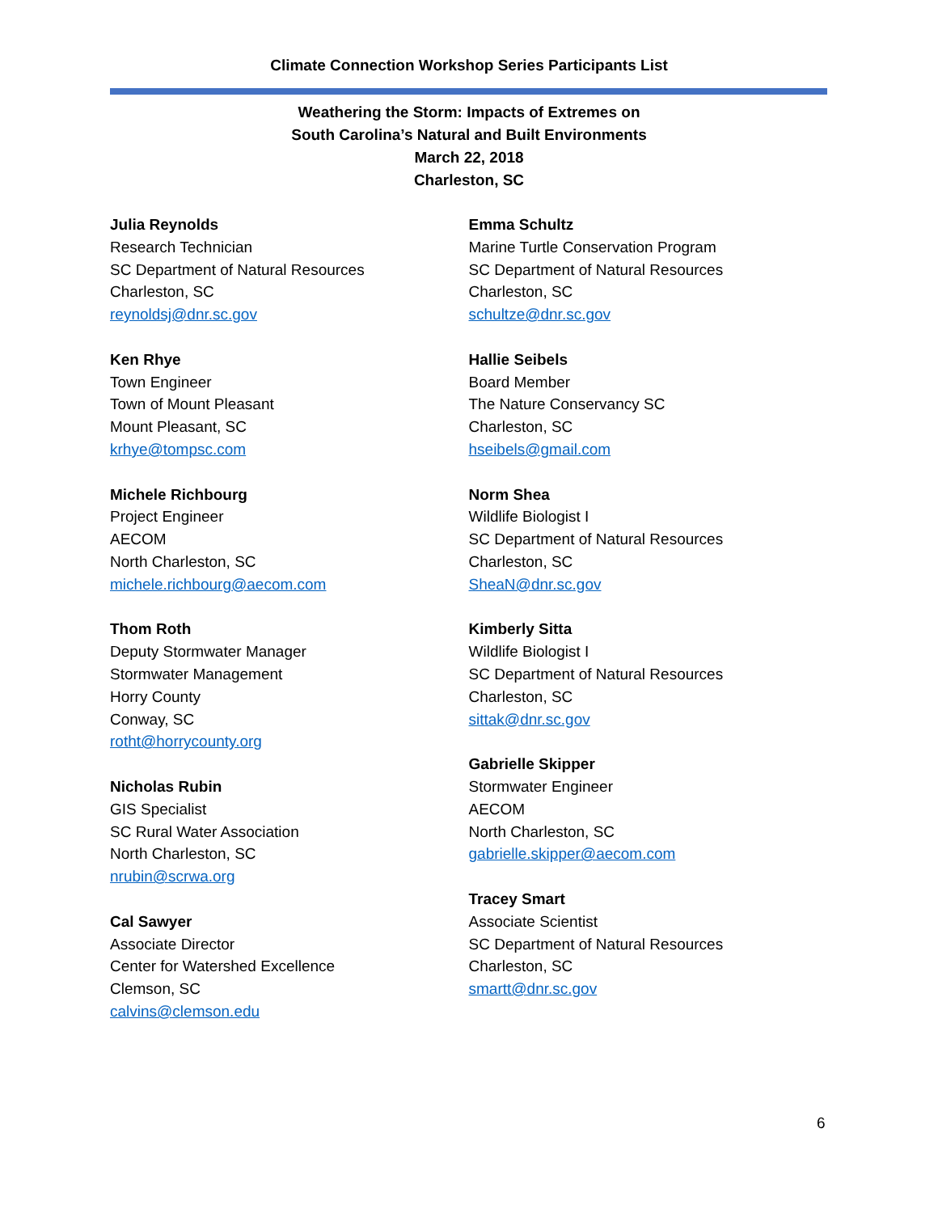Climate Connection Workshop Series Participants List
Weathering the Storm: Impacts of Extremes on
South Carolina’s Natural and Built Environments
March 22, 2018
Charleston, SC
Julia Reynolds
Research Technician
SC Department of Natural Resources
Charleston, SC
reynoldsj@dnr.sc.gov
Ken Rhye
Town Engineer
Town of Mount Pleasant
Mount Pleasant, SC
krhye@tompsc.com
Michele Richbourg
Project Engineer
AECOM
North Charleston, SC
michele.richbourg@aecom.com
Thom Roth
Deputy Stormwater Manager
Stormwater Management
Horry County
Conway, SC
rotht@horrycounty.org
Nicholas Rubin
GIS Specialist
SC Rural Water Association
North Charleston, SC
nrubin@scrwa.org
Cal Sawyer
Associate Director
Center for Watershed Excellence
Clemson, SC
calvins@clemson.edu
Emma Schultz
Marine Turtle Conservation Program
SC Department of Natural Resources
Charleston, SC
schultze@dnr.sc.gov
Hallie Seibels
Board Member
The Nature Conservancy SC
Charleston, SC
hseibels@gmail.com
Norm Shea
Wildlife Biologist I
SC Department of Natural Resources
Charleston, SC
SheaN@dnr.sc.gov
Kimberly Sitta
Wildlife Biologist I
SC Department of Natural Resources
Charleston, SC
sittak@dnr.sc.gov
Gabrielle Skipper
Stormwater Engineer
AECOM
North Charleston, SC
gabrielle.skipper@aecom.com
Tracey Smart
Associate Scientist
SC Department of Natural Resources
Charleston, SC
smartt@dnr.sc.gov
6